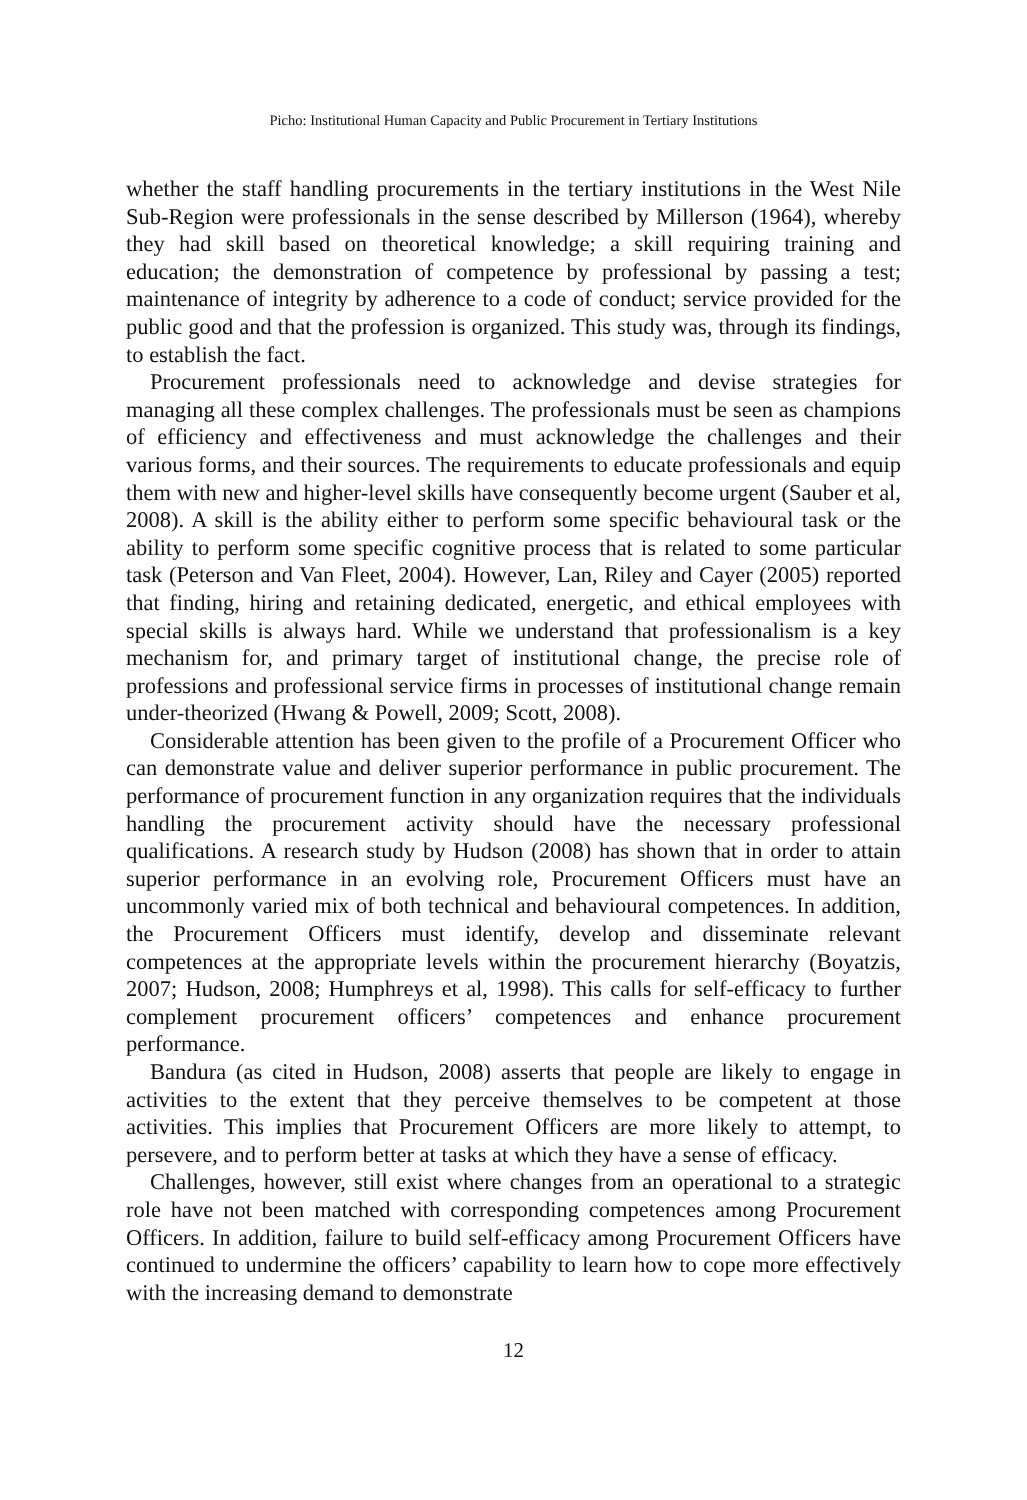Picho: Institutional Human Capacity and Public Procurement in Tertiary Institutions
whether the staff handling procurements in the tertiary institutions in the West Nile Sub-Region were professionals in the sense described by Millerson (1964), whereby they had skill based on theoretical knowledge; a skill requiring training and education; the demonstration of competence by professional by passing a test; maintenance of integrity by adherence to a code of conduct; service provided for the public good and that the profession is organized. This study was, through its findings, to establish the fact.
Procurement professionals need to acknowledge and devise strategies for managing all these complex challenges. The professionals must be seen as champions of efficiency and effectiveness and must acknowledge the challenges and their various forms, and their sources. The requirements to educate professionals and equip them with new and higher-level skills have consequently become urgent (Sauber et al, 2008). A skill is the ability either to perform some specific behavioural task or the ability to perform some specific cognitive process that is related to some particular task (Peterson and Van Fleet, 2004). However, Lan, Riley and Cayer (2005) reported that finding, hiring and retaining dedicated, energetic, and ethical employees with special skills is always hard. While we understand that professionalism is a key mechanism for, and primary target of institutional change, the precise role of professions and professional service firms in processes of institutional change remain under-theorized (Hwang & Powell, 2009; Scott, 2008).
Considerable attention has been given to the profile of a Procurement Officer who can demonstrate value and deliver superior performance in public procurement. The performance of procurement function in any organization requires that the individuals handling the procurement activity should have the necessary professional qualifications. A research study by Hudson (2008) has shown that in order to attain superior performance in an evolving role, Procurement Officers must have an uncommonly varied mix of both technical and behavioural competences. In addition, the Procurement Officers must identify, develop and disseminate relevant competences at the appropriate levels within the procurement hierarchy (Boyatzis, 2007; Hudson, 2008; Humphreys et al, 1998). This calls for self-efficacy to further complement procurement officers’ competences and enhance procurement performance.
Bandura (as cited in Hudson, 2008) asserts that people are likely to engage in activities to the extent that they perceive themselves to be competent at those activities. This implies that Procurement Officers are more likely to attempt, to persevere, and to perform better at tasks at which they have a sense of efficacy.
Challenges, however, still exist where changes from an operational to a strategic role have not been matched with corresponding competences among Procurement Officers. In addition, failure to build self-efficacy among Procurement Officers have continued to undermine the officers’ capability to learn how to cope more effectively with the increasing demand to demonstrate
12